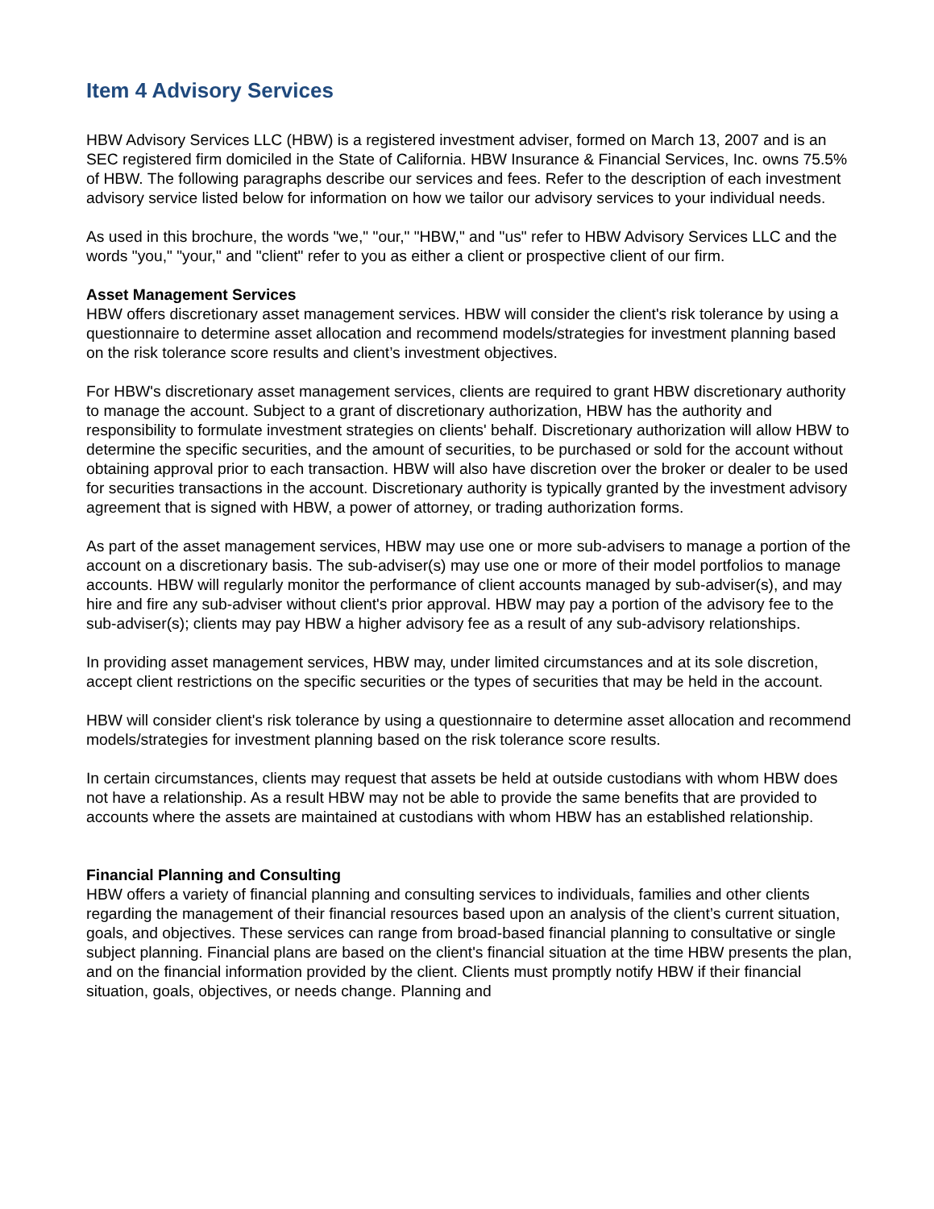Item 4 Advisory Services
HBW Advisory Services LLC (HBW) is a registered investment adviser, formed on March 13, 2007 and is an SEC registered firm domiciled in the State of California. HBW Insurance & Financial Services, Inc. owns 75.5% of HBW. The following paragraphs describe our services and fees. Refer to the description of each investment advisory service listed below for information on how we tailor our advisory services to your individual needs.
As used in this brochure, the words "we," "our," "HBW," and "us" refer to HBW Advisory Services LLC and the words "you," "your," and "client" refer to you as either a client or prospective client of our firm.
Asset Management Services
HBW offers discretionary asset management services. HBW will consider the client's risk tolerance by using a questionnaire to determine asset allocation and recommend models/strategies for investment planning based on the risk tolerance score results and client’s investment objectives.
For HBW's discretionary asset management services, clients are required to grant HBW discretionary authority to manage the account. Subject to a grant of discretionary authorization, HBW has the authority and responsibility to formulate investment strategies on clients' behalf. Discretionary authorization will allow HBW to determine the specific securities, and the amount of securities, to be purchased or sold for the account without obtaining approval prior to each transaction. HBW will also have discretion over the broker or dealer to be used for securities transactions in the account. Discretionary authority is typically granted by the investment advisory agreement that is signed with HBW, a power of attorney, or trading authorization forms.
As part of the asset management services, HBW may use one or more sub-advisers to manage a portion of the account on a discretionary basis. The sub-adviser(s) may use one or more of their model portfolios to manage accounts. HBW will regularly monitor the performance of client accounts managed by sub-adviser(s), and may hire and fire any sub-adviser without client's prior approval. HBW may pay a portion of the advisory fee to the sub-adviser(s); clients may pay HBW a higher advisory fee as a result of any sub-advisory relationships.
In providing asset management services, HBW may, under limited circumstances and at its sole discretion, accept client restrictions on the specific securities or the types of securities that may be held in the account.
HBW will consider client's risk tolerance by using a questionnaire to determine asset allocation and recommend models/strategies for investment planning based on the risk tolerance score results.
In certain circumstances, clients may request that assets be held at outside custodians with whom HBW does not have a relationship. As a result HBW may not be able to provide the same benefits that are provided to accounts where the assets are maintained at custodians with whom HBW has an established relationship.
Financial Planning and Consulting
HBW offers a variety of financial planning and consulting services to individuals, families and other clients regarding the management of their financial resources based upon an analysis of the client’s current situation, goals, and objectives. These services can range from broad-based financial planning to consultative or single subject planning. Financial plans are based on the client's financial situation at the time HBW presents the plan, and on the financial information provided by the client. Clients must promptly notify HBW if their financial situation, goals, objectives, or needs change. Planning and